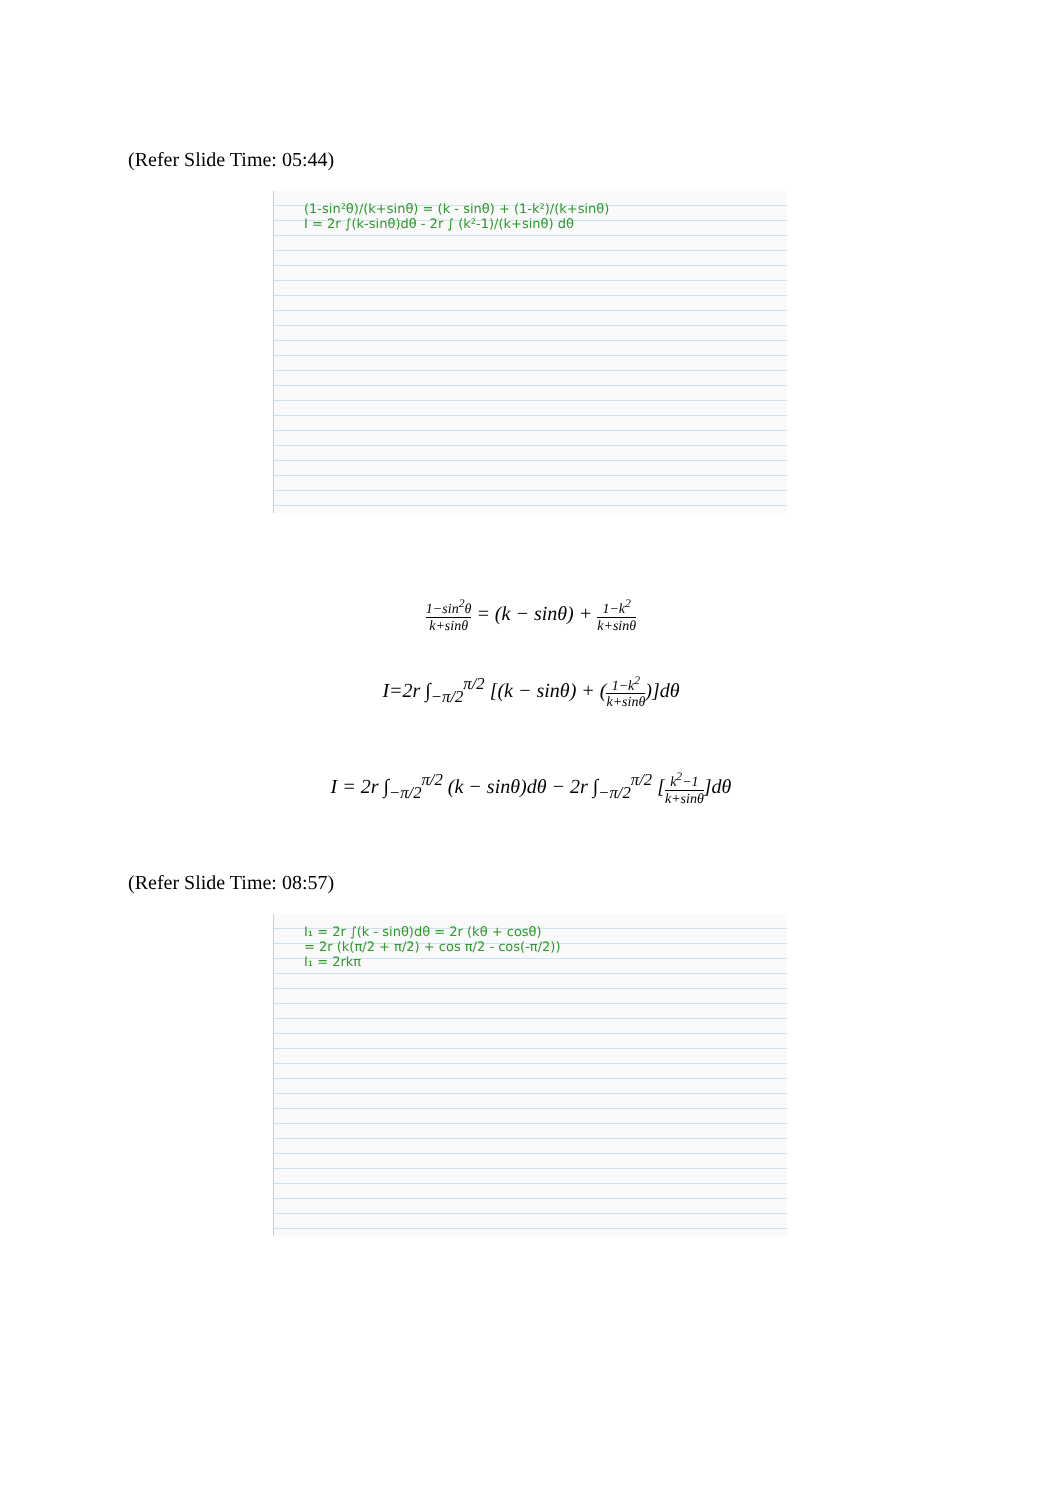(Refer Slide Time: 05:44)
(1-sin²θ)/(k+sinθ) = (k - sinθ) + (1-k²)/(k+sinθ)
I = 2r ∫(k-sinθ)dθ - 2r ∫ (k²-1)/(k+sinθ) dθ
1−sin<sup>2</sup>θ k+sinθ = (k − sinθ) + 1−k<sup>2</sup> k+sinθ
I=2r ∫<sub>−π/2</sub><sup>π/2</sup> [(k − sinθ) + (1−k<sup>2</sup> k+sinθ)]dθ
I = 2r ∫<sub>−π/2</sub><sup>π/2</sup> (k − sinθ)dθ − 2r ∫<sub>−π/2</sub><sup>π/2</sup> [k<sup>2</sup>−1 k+sinθ]dθ
(Refer Slide Time: 08:57)
I₁ = 2r ∫(k - sinθ)dθ = 2r (kθ + cosθ)
= 2r (k(π/2 + π/2) + cos π/2 - cos(-π/2))
I₁ = 2rkπ